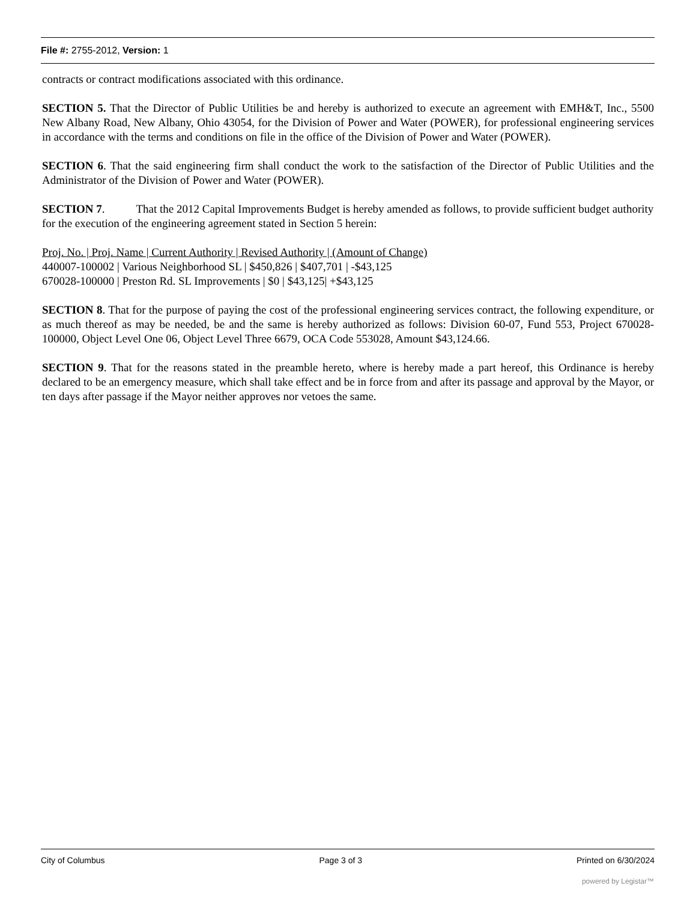File #: 2755-2012, Version: 1
contracts or contract modifications associated with this ordinance.
SECTION 5. That the Director of Public Utilities be and hereby is authorized to execute an agreement with EMH&T, Inc., 5500 New Albany Road, New Albany, Ohio 43054, for the Division of Power and Water (POWER), for professional engineering services in accordance with the terms and conditions on file in the office of the Division of Power and Water (POWER).
SECTION 6. That the said engineering firm shall conduct the work to the satisfaction of the Director of Public Utilities and the Administrator of the Division of Power and Water (POWER).
SECTION 7. That the 2012 Capital Improvements Budget is hereby amended as follows, to provide sufficient budget authority for the execution of the engineering agreement stated in Section 5 herein:
Proj. No. | Proj. Name | Current Authority | Revised Authority | (Amount of Change)
440007-100002 | Various Neighborhood SL | $450,826 | $407,701 | -$43,125
670028-100000 | Preston Rd. SL Improvements | $0 | $43,125| +$43,125
SECTION 8. That for the purpose of paying the cost of the professional engineering services contract, the following expenditure, or as much thereof as may be needed, be and the same is hereby authorized as follows: Division 60-07, Fund 553, Project 670028-100000, Object Level One 06, Object Level Three 6679, OCA Code 553028, Amount $43,124.66.
SECTION 9. That for the reasons stated in the preamble hereto, where is hereby made a part hereof, this Ordinance is hereby declared to be an emergency measure, which shall take effect and be in force from and after its passage and approval by the Mayor, or ten days after passage if the Mayor neither approves nor vetoes the same.
City of Columbus Page 3 of 3 Printed on 6/30/2024
powered by Legistar™